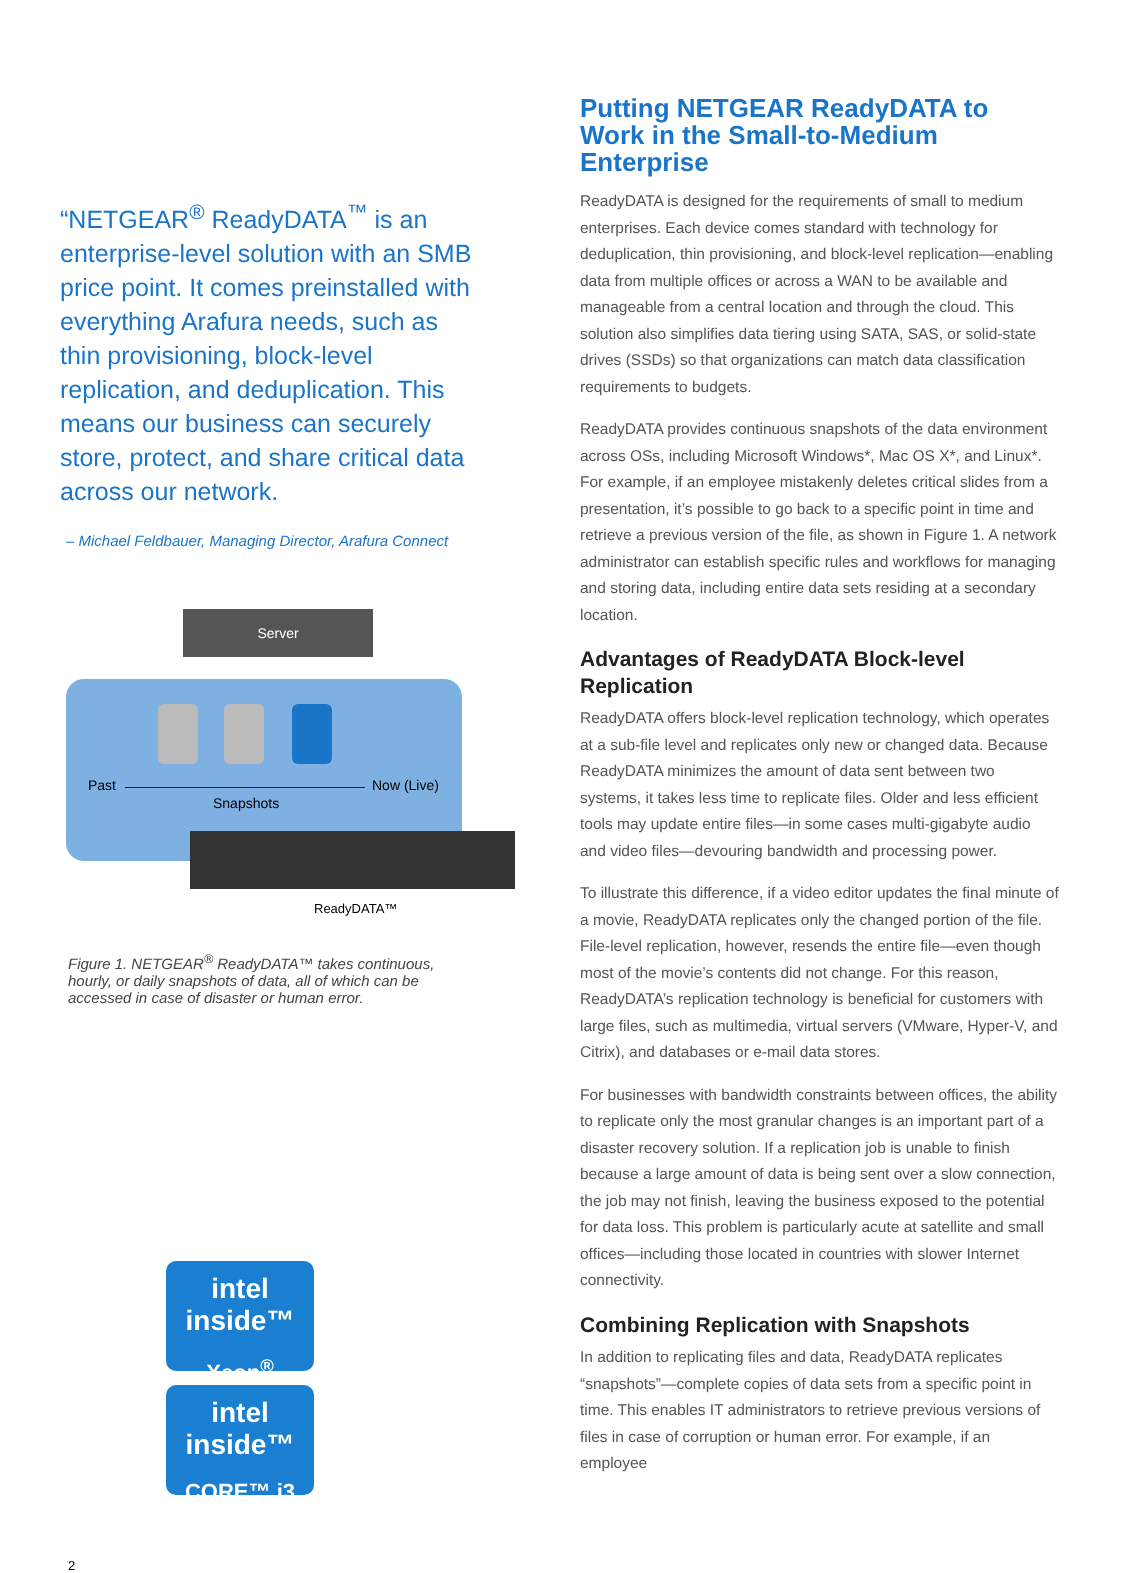“NETGEAR<sup>®</sup> ReadyDATA<sup>™</sup> is an enterprise-level solution with an SMB price point. It comes preinstalled with everything Arafura needs, such as thin provisioning, block-level replication, and deduplication. This means our business can securely store, protect, and share critical data across our network.
– Michael Feldbauer, Managing Director, Arafura Connect
Server
Past Now (Live)
Snapshots
ReadyDATA™
Figure 1. NETGEAR<sup>®</sup> ReadyDATA™ takes continuous, hourly, or daily snapshots of data, all of which can be accessed in case of disaster or human error.
intel inside™
Xeon<sup>®</sup>
intel inside™
CORE™ i3
2
Putting NETGEAR ReadyDATA to Work in the Small-to-Medium Enterprise
ReadyDATA is designed for the requirements of small to medium enterprises. Each device comes standard with technology for deduplication, thin provisioning, and block-level replication—enabling data from multiple offices or across a WAN to be available and manageable from a central location and through the cloud. This solution also simplifies data tiering using SATA, SAS, or solid-state drives (SSDs) so that organizations can match data classification requirements to budgets.
ReadyDATA provides continuous snapshots of the data environment across OSs, including Microsoft Windows*, Mac OS X*, and Linux*. For example, if an employee mistakenly deletes critical slides from a presentation, it’s possible to go back to a specific point in time and retrieve a previous version of the file, as shown in Figure 1. A network administrator can establish specific rules and workflows for managing and storing data, including entire data sets residing at a secondary location.
Advantages of ReadyDATA Block-level Replication
ReadyDATA offers block-level replication technology, which operates at a sub-file level and replicates only new or changed data. Because ReadyDATA minimizes the amount of data sent between two systems, it takes less time to replicate files. Older and less efficient tools may update entire files—in some cases multi-gigabyte audio and video files—devouring bandwidth and processing power.
To illustrate this difference, if a video editor updates the final minute of a movie, ReadyDATA replicates only the changed portion of the file. File-level replication, however, resends the entire file—even though most of the movie’s contents did not change. For this reason, ReadyDATA’s replication technology is beneficial for customers with large files, such as multimedia, virtual servers (VMware, Hyper-V, and Citrix), and databases or e-mail data stores.
For businesses with bandwidth constraints between offices, the ability to replicate only the most granular changes is an important part of a disaster recovery solution. If a replication job is unable to finish because a large amount of data is being sent over a slow connection, the job may not finish, leaving the business exposed to the potential for data loss. This problem is particularly acute at satellite and small offices—including those located in countries with slower Internet connectivity.
Combining Replication with Snapshots
In addition to replicating files and data, ReadyDATA replicates “snapshots”—complete copies of data sets from a specific point in time. This enables IT administrators to retrieve previous versions of files in case of corruption or human error. For example, if an employee